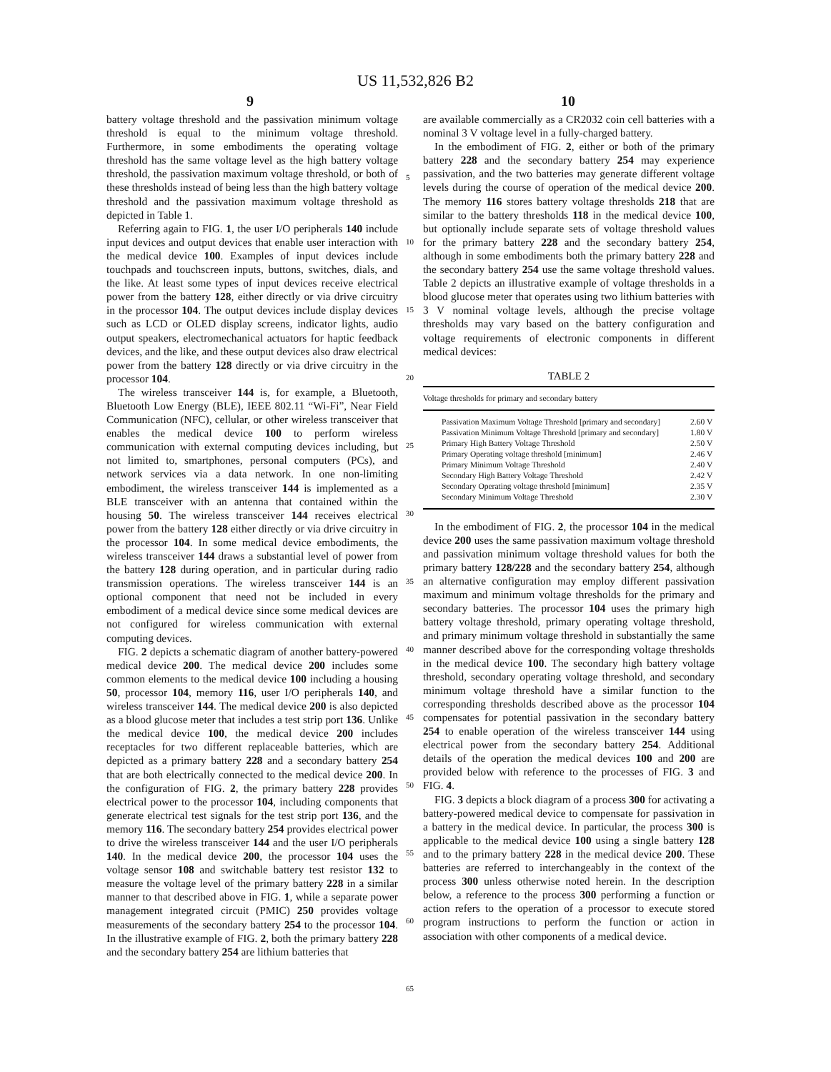US 11,532,826 B2
9 10
battery voltage threshold and the passivation minimum voltage threshold is equal to the minimum voltage threshold. Furthermore, in some embodiments the operating voltage threshold has the same voltage level as the high battery voltage threshold, the passivation maximum voltage threshold, or both of these thresholds instead of being less than the high battery voltage threshold and the passivation maximum voltage threshold as depicted in Table 1.
Referring again to FIG. 1, the user I/O peripherals 140 include input devices and output devices that enable user interaction with the medical device 100. Examples of input devices include touchpads and touchscreen inputs, buttons, switches, dials, and the like. At least some types of input devices receive electrical power from the battery 128, either directly or via drive circuitry in the processor 104. The output devices include display devices such as LCD or OLED display screens, indicator lights, audio output speakers, electromechanical actuators for haptic feedback devices, and the like, and these output devices also draw electrical power from the battery 128 directly or via drive circuitry in the processor 104.
The wireless transceiver 144 is, for example, a Bluetooth, Bluetooth Low Energy (BLE), IEEE 802.11 “Wi-Fi”, Near Field Communication (NFC), cellular, or other wireless transceiver that enables the medical device 100 to perform wireless communication with external computing devices including, but not limited to, smartphones, personal computers (PCs), and network services via a data network. In one non-limiting embodiment, the wireless transceiver 144 is implemented as a BLE transceiver with an antenna that contained within the housing 50. The wireless transceiver 144 receives electrical power from the battery 128 either directly or via drive circuitry in the processor 104. In some medical device embodiments, the wireless transceiver 144 draws a substantial level of power from the battery 128 during operation, and in particular during radio transmission operations. The wireless transceiver 144 is an optional component that need not be included in every embodiment of a medical device since some medical devices are not configured for wireless communication with external computing devices.
FIG. 2 depicts a schematic diagram of another battery-powered medical device 200. The medical device 200 includes some common elements to the medical device 100 including a housing 50, processor 104, memory 116, user I/O peripherals 140, and wireless transceiver 144. The medical device 200 is also depicted as a blood glucose meter that includes a test strip port 136. Unlike the medical device 100, the medical device 200 includes receptacles for two different replaceable batteries, which are depicted as a primary battery 228 and a secondary battery 254 that are both electrically connected to the medical device 200. In the configuration of FIG. 2, the primary battery 228 provides electrical power to the processor 104, including components that generate electrical test signals for the test strip port 136, and the memory 116. The secondary battery 254 provides electrical power to drive the wireless transceiver 144 and the user I/O peripherals 140. In the medical device 200, the processor 104 uses the voltage sensor 108 and switchable battery test resistor 132 to measure the voltage level of the primary battery 228 in a similar manner to that described above in FIG. 1, while a separate power management integrated circuit (PMIC) 250 provides voltage measurements of the secondary battery 254 to the processor 104. In the illustrative example of FIG. 2, both the primary battery 228 and the secondary battery 254 are lithium batteries that
5
10
15
20
25
30
35
40
45
50
55
60
65
are available commercially as a CR2032 coin cell batteries with a nominal 3 V voltage level in a fully-charged battery.
In the embodiment of FIG. 2, either or both of the primary battery 228 and the secondary battery 254 may experience passivation, and the two batteries may generate different voltage levels during the course of operation of the medical device 200. The memory 116 stores battery voltage thresholds 218 that are similar to the battery thresholds 118 in the medical device 100, but optionally include separate sets of voltage threshold values for the primary battery 228 and the secondary battery 254, although in some embodiments both the primary battery 228 and the secondary battery 254 use the same voltage threshold values. Table 2 depicts an illustrative example of voltage thresholds in a blood glucose meter that operates using two lithium batteries with 3 V nominal voltage levels, although the precise voltage thresholds may vary based on the battery configuration and voltage requirements of electronic components in different medical devices:
TABLE 2
| Voltage thresholds for primary and secondary battery | |
| --- | --- |
| Passivation Maximum Voltage Threshold [primary and secondary] | 2.60 V |
| Passivation Minimum Voltage Threshold [primary and secondary] | 1.80 V |
| Primary High Battery Voltage Threshold | 2.50 V |
| Primary Operating voltage threshold [minimum] | 2.46 V |
| Primary Minimum Voltage Threshold | 2.40 V |
| Secondary High Battery Voltage Threshold | 2.42 V |
| Secondary Operating voltage threshold [minimum] | 2.35 V |
| Secondary Minimum Voltage Threshold | 2.30 V |
In the embodiment of FIG. 2, the processor 104 in the medical device 200 uses the same passivation maximum voltage threshold and passivation minimum voltage threshold values for both the primary battery 128/228 and the secondary battery 254, although an alternative configuration may employ different passivation maximum and minimum voltage thresholds for the primary and secondary batteries. The processor 104 uses the primary high battery voltage threshold, primary operating voltage threshold, and primary minimum voltage threshold in substantially the same manner described above for the corresponding voltage thresholds in the medical device 100. The secondary high battery voltage threshold, secondary operating voltage threshold, and secondary minimum voltage threshold have a similar function to the corresponding thresholds described above as the processor 104 compensates for potential passivation in the secondary battery 254 to enable operation of the wireless transceiver 144 using electrical power from the secondary battery 254. Additional details of the operation the medical devices 100 and 200 are provided below with reference to the processes of FIG. 3 and FIG. 4.
FIG. 3 depicts a block diagram of a process 300 for activating a battery-powered medical device to compensate for passivation in a battery in the medical device. In particular, the process 300 is applicable to the medical device 100 using a single battery 128 and to the primary battery 228 in the medical device 200. These batteries are referred to interchangeably in the context of the process 300 unless otherwise noted herein. In the description below, a reference to the process 300 performing a function or action refers to the operation of a processor to execute stored program instructions to perform the function or action in association with other components of a medical device.